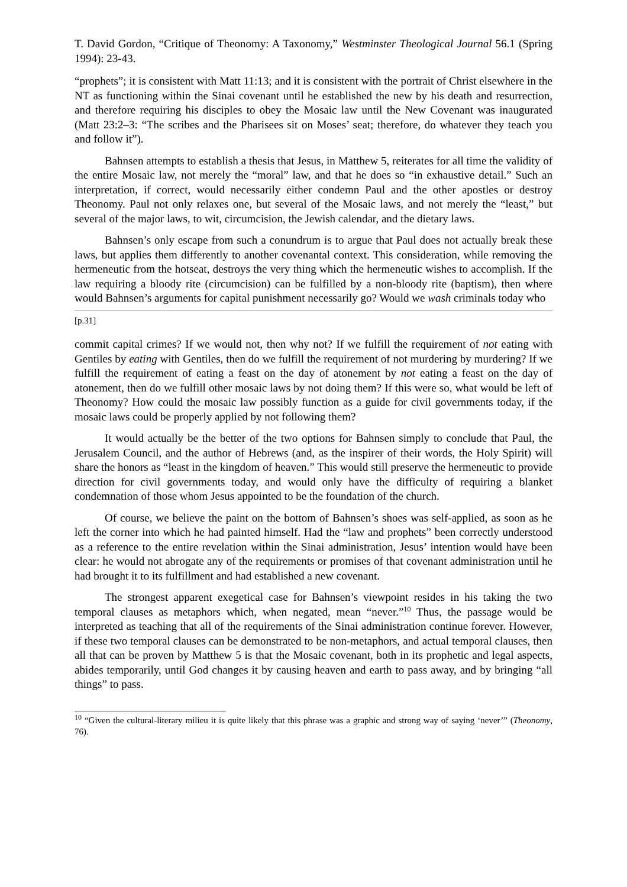T. David Gordon, “Critique of Theonomy: A Taxonomy,” Westminster Theological Journal 56.1 (Spring 1994): 23-43.
“prophets”; it is consistent with Matt 11:13; and it is consistent with the portrait of Christ elsewhere in the NT as functioning within the Sinai covenant until he established the new by his death and resurrection, and therefore requiring his disciples to obey the Mosaic law until the New Covenant was inaugurated (Matt 23:2–3: “The scribes and the Pharisees sit on Moses’ seat; therefore, do whatever they teach you and follow it”).
Bahnsen attempts to establish a thesis that Jesus, in Matthew 5, reiterates for all time the validity of the entire Mosaic law, not merely the “moral” law, and that he does so “in exhaustive detail.” Such an interpretation, if correct, would necessarily either condemn Paul and the other apostles or destroy Theonomy. Paul not only relaxes one, but several of the Mosaic laws, and not merely the “least,” but several of the major laws, to wit, circumcision, the Jewish calendar, and the dietary laws.
Bahnsen’s only escape from such a conundrum is to argue that Paul does not actually break these laws, but applies them differently to another covenantal context. This consideration, while removing the hermeneutic from the hotseat, destroys the very thing which the hermeneutic wishes to accomplish. If the law requiring a bloody rite (circumcision) can be fulfilled by a non-bloody rite (baptism), then where would Bahnsen’s arguments for capital punishment necessarily go? Would we wash criminals today who
[p.31]
commit capital crimes? If we would not, then why not? If we fulfill the requirement of not eating with Gentiles by eating with Gentiles, then do we fulfill the requirement of not murdering by murdering? If we fulfill the requirement of eating a feast on the day of atonement by not eating a feast on the day of atonement, then do we fulfill other mosaic laws by not doing them? If this were so, what would be left of Theonomy? How could the mosaic law possibly function as a guide for civil governments today, if the mosaic laws could be properly applied by not following them?
It would actually be the better of the two options for Bahnsen simply to conclude that Paul, the Jerusalem Council, and the author of Hebrews (and, as the inspirer of their words, the Holy Spirit) will share the honors as “least in the kingdom of heaven.” This would still preserve the hermeneutic to provide direction for civil governments today, and would only have the difficulty of requiring a blanket condemnation of those whom Jesus appointed to be the foundation of the church.
Of course, we believe the paint on the bottom of Bahnsen’s shoes was self-applied, as soon as he left the corner into which he had painted himself. Had the “law and prophets” been correctly understood as a reference to the entire revelation within the Sinai administration, Jesus’ intention would have been clear: he would not abrogate any of the requirements or promises of that covenant administration until he had brought it to its fulfillment and had established a new covenant.
The strongest apparent exegetical case for Bahnsen’s viewpoint resides in his taking the two temporal clauses as metaphors which, when negated, mean “never.”<sup>10</sup> Thus, the passage would be interpreted as teaching that all of the requirements of the Sinai administration continue forever. However, if these two temporal clauses can be demonstrated to be non-metaphors, and actual temporal clauses, then all that can be proven by Matthew 5 is that the Mosaic covenant, both in its prophetic and legal aspects, abides temporarily, until God changes it by causing heaven and earth to pass away, and by bringing “all things” to pass.
<sup>10</sup> “Given the cultural-literary milieu it is quite likely that this phrase was a graphic and strong way of saying ‘never’” (Theonomy, 76).